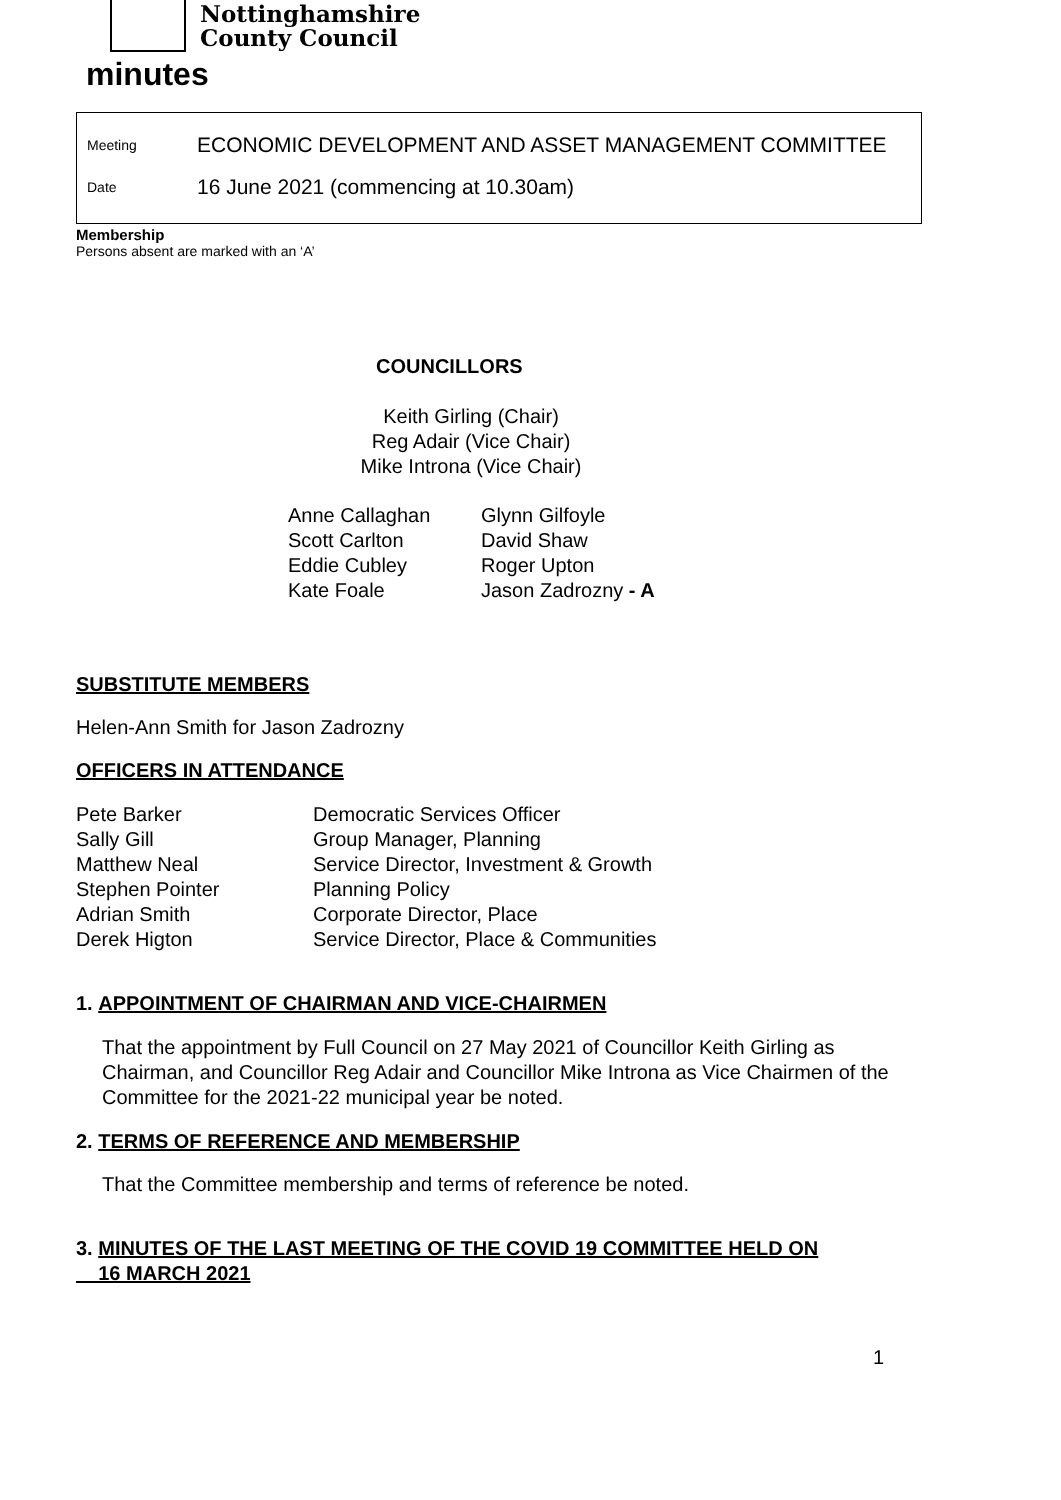Nottinghamshire
County Council
minutes
Meeting ECONOMIC DEVELOPMENT AND ASSET MANAGEMENT COMMITTEE
Date 16 June 2021 (commencing at 10.30am)
Membership
Persons absent are marked with an ‘A’
COUNCILLORS
Keith Girling (Chair)
Reg Adair (Vice Chair)
Mike Introna (Vice Chair)
| Anne Callaghan | Glynn Gilfoyle |
| Scott Carlton | David Shaw |
| Eddie Cubley | Roger Upton |
| Kate Foale | Jason Zadrozny - A |
SUBSTITUTE MEMBERS
Helen-Ann Smith for Jason Zadrozny
OFFICERS IN ATTENDANCE
| Pete Barker | Democratic Services Officer |
| Sally Gill | Group Manager, Planning |
| Matthew Neal | Service Director, Investment & Growth |
| Stephen Pointer | Planning Policy |
| Adrian Smith | Corporate Director, Place |
| Derek Higton | Service Director, Place & Communities |
1. APPOINTMENT OF CHAIRMAN AND VICE-CHAIRMEN
That the appointment by Full Council on 27 May 2021 of Councillor Keith Girling as Chairman, and Councillor Reg Adair and Councillor Mike Introna as Vice Chairmen of the Committee for the 2021-22 municipal year be noted.
2. TERMS OF REFERENCE AND MEMBERSHIP
That the Committee membership and terms of reference be noted.
3. MINUTES OF THE LAST MEETING OF THE COVID 19 COMMITTEE HELD ON
16 MARCH 2021
1